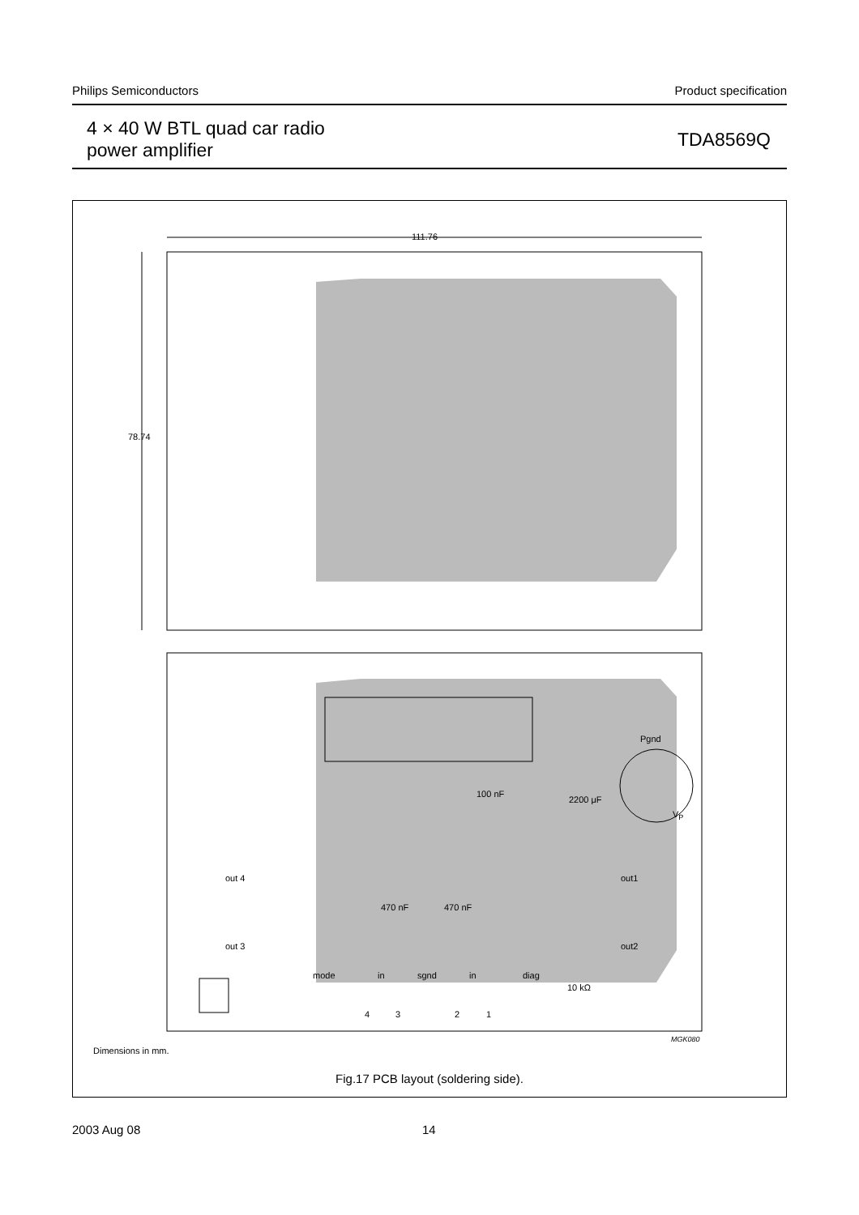Philips Semiconductors Product specification
4 × 40 W BTL quad car radio
power amplifier
TDA8569Q
111.76
78.74
100 nF
2200 μF
Pgnd
V<sub>P</sub>
out 4 out1
out 3 out2
470 nF 470 nF
mode in sgnd in diag
10 kΩ
4 3 2 1
MGK080
Dimensions in mm.
Fig.17 PCB layout (soldering side).
2003 Aug 08 14